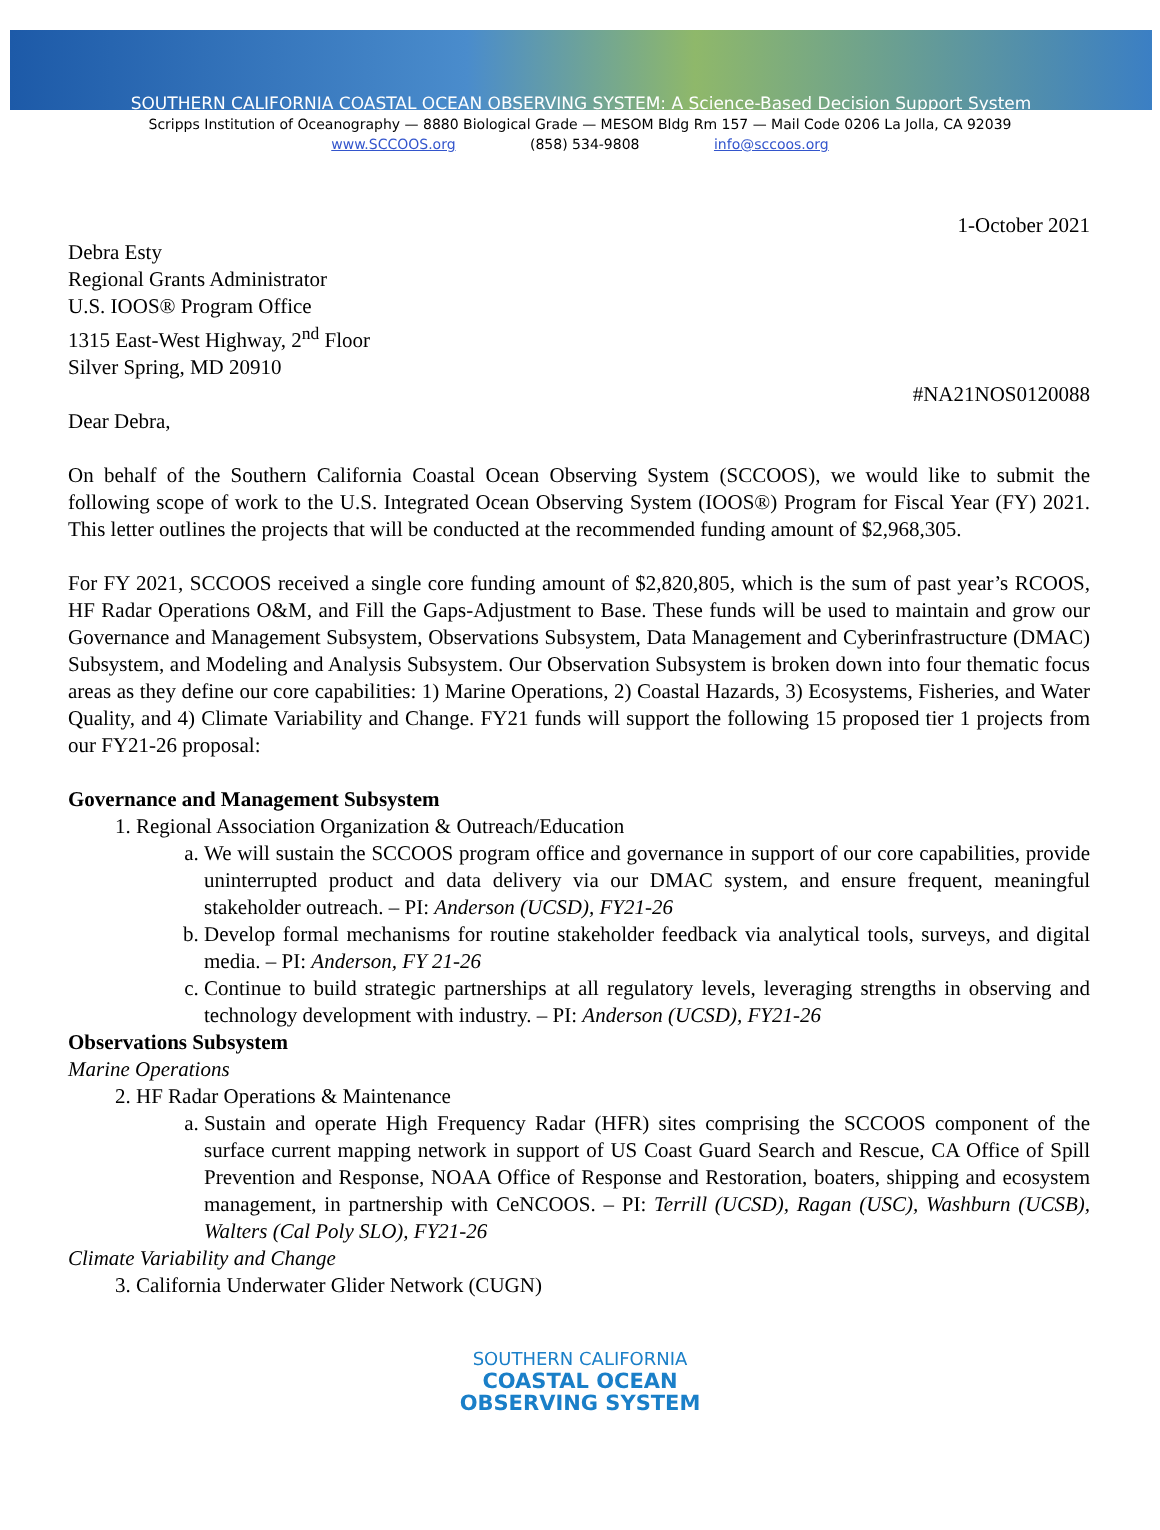SOUTHERN CALIFORNIA COASTAL OCEAN OBSERVING SYSTEM: A Science-Based Decision Support System
Scripps Institution of Oceanography — 8880 Biological Grade — MESOM Bldg Rm 157 — Mail Code 0206 La Jolla, CA 92039
www.SCCOOS.org (858) 534-9808 info@sccoos.org
1-October 2021
Debra Esty
Regional Grants Administrator
U.S. IOOS® Program Office
1315 East-West Highway, 2<sup>nd</sup> Floor
Silver Spring, MD 20910
#NA21NOS0120088
Dear Debra,
On behalf of the Southern California Coastal Ocean Observing System (SCCOOS), we would like to submit the following scope of work to the U.S. Integrated Ocean Observing System (IOOS®) Program for Fiscal Year (FY) 2021. This letter outlines the projects that will be conducted at the recommended funding amount of $2,968,305.
For FY 2021, SCCOOS received a single core funding amount of $2,820,805, which is the sum of past year’s RCOOS, HF Radar Operations O&M, and Fill the Gaps-Adjustment to Base. These funds will be used to maintain and grow our Governance and Management Subsystem, Observations Subsystem, Data Management and Cyberinfrastructure (DMAC) Subsystem, and Modeling and Analysis Subsystem. Our Observation Subsystem is broken down into four thematic focus areas as they define our core capabilities: 1) Marine Operations, 2) Coastal Hazards, 3) Ecosystems, Fisheries, and Water Quality, and 4) Climate Variability and Change. FY21 funds will support the following 15 proposed tier 1 projects from our FY21-26 proposal:
Governance and Management Subsystem
1. Regional Association Organization & Outreach/Education
a. We will sustain the SCCOOS program office and governance in support of our core capabilities, provide uninterrupted product and data delivery via our DMAC system, and ensure frequent, meaningful stakeholder outreach. – PI: Anderson (UCSD), FY21-26
b. Develop formal mechanisms for routine stakeholder feedback via analytical tools, surveys, and digital media. – PI: Anderson, FY 21-26
c. Continue to build strategic partnerships at all regulatory levels, leveraging strengths in observing and technology development with industry. – PI: Anderson (UCSD), FY21-26
Observations Subsystem
Marine Operations
2. HF Radar Operations & Maintenance
a. Sustain and operate High Frequency Radar (HFR) sites comprising the SCCOOS component of the surface current mapping network in support of US Coast Guard Search and Rescue, CA Office of Spill Prevention and Response, NOAA Office of Response and Restoration, boaters, shipping and ecosystem management, in partnership with CeNCOOS. – PI: Terrill (UCSD), Ragan (USC), Washburn (UCSB), Walters (Cal Poly SLO), FY21-26
Climate Variability and Change
3. California Underwater Glider Network (CUGN)
SOUTHERN CALIFORNIA
COASTAL OCEAN
OBSERVING SYSTEM